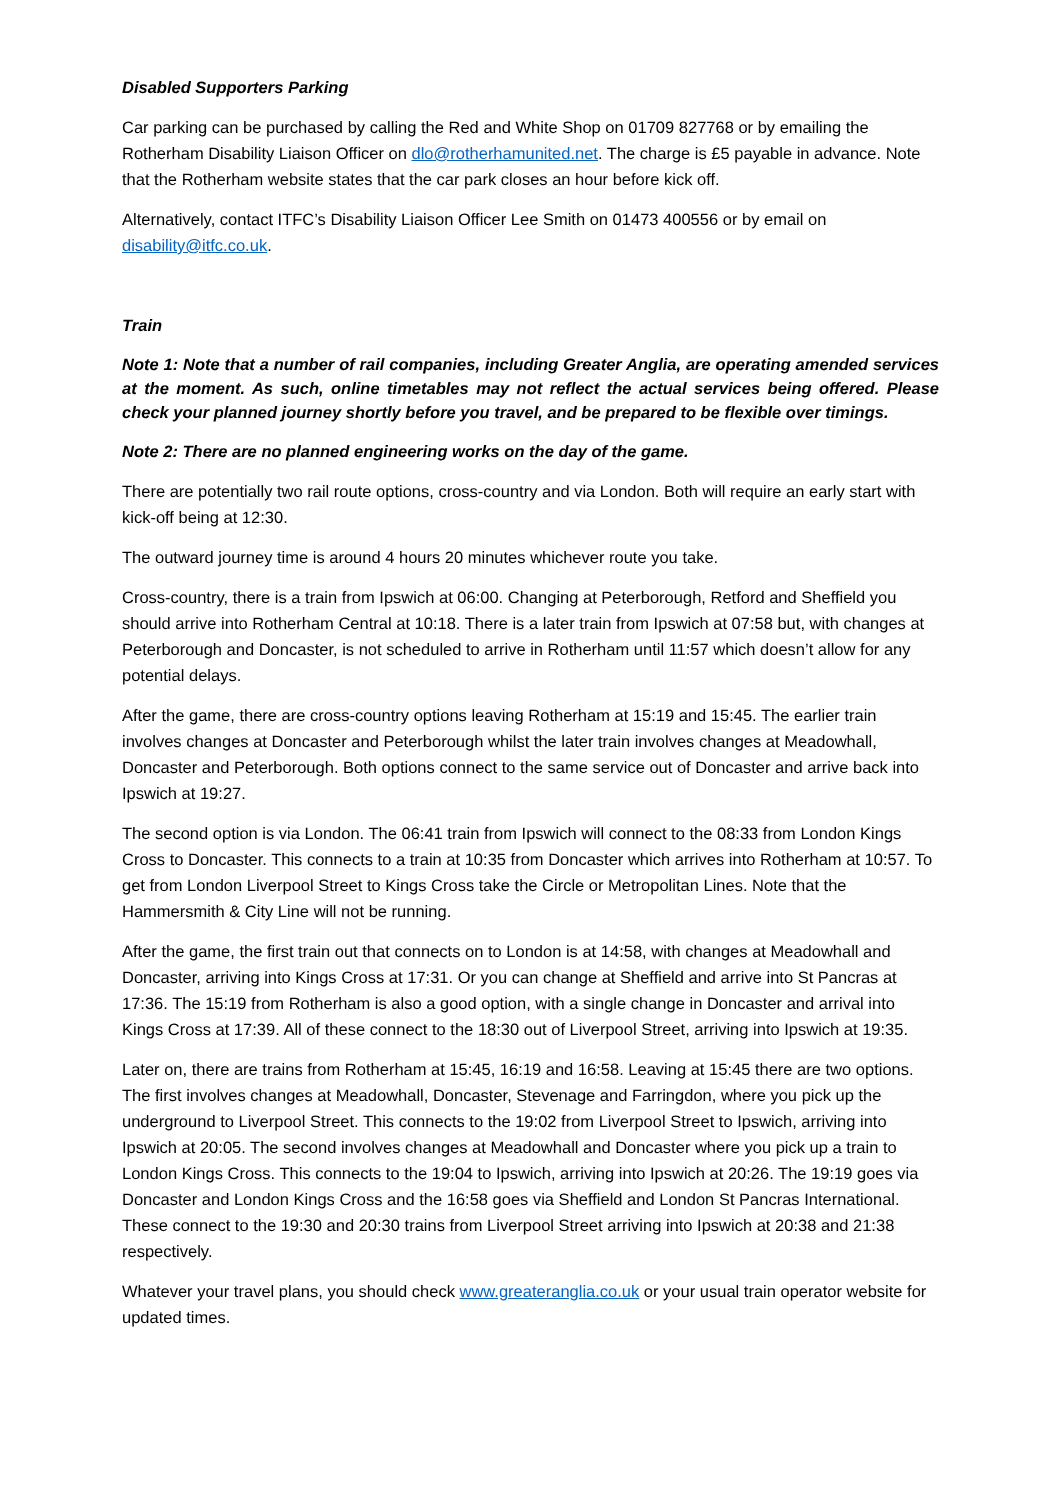Disabled Supporters Parking
Car parking can be purchased by calling the Red and White Shop on 01709 827768 or by emailing the Rotherham Disability Liaison Officer on dlo@rotherhamunited.net. The charge is £5 payable in advance. Note that the Rotherham website states that the car park closes an hour before kick off.
Alternatively, contact ITFC’s Disability Liaison Officer Lee Smith on 01473 400556 or by email on disability@itfc.co.uk.
Train
Note 1: Note that a number of rail companies, including Greater Anglia, are operating amended services at the moment. As such, online timetables may not reflect the actual services being offered. Please check your planned journey shortly before you travel, and be prepared to be flexible over timings.
Note 2: There are no planned engineering works on the day of the game.
There are potentially two rail route options, cross-country and via London. Both will require an early start with kick-off being at 12:30.
The outward journey time is around 4 hours 20 minutes whichever route you take.
Cross-country, there is a train from Ipswich at 06:00. Changing at Peterborough, Retford and Sheffield you should arrive into Rotherham Central at 10:18. There is a later train from Ipswich at 07:58 but, with changes at Peterborough and Doncaster, is not scheduled to arrive in Rotherham until 11:57 which doesn’t allow for any potential delays.
After the game, there are cross-country options leaving Rotherham at 15:19 and 15:45. The earlier train involves changes at Doncaster and Peterborough whilst the later train involves changes at Meadowhall, Doncaster and Peterborough. Both options connect to the same service out of Doncaster and arrive back into Ipswich at 19:27.
The second option is via London. The 06:41 train from Ipswich will connect to the 08:33 from London Kings Cross to Doncaster. This connects to a train at 10:35 from Doncaster which arrives into Rotherham at 10:57. To get from London Liverpool Street to Kings Cross take the Circle or Metropolitan Lines. Note that the Hammersmith & City Line will not be running.
After the game, the first train out that connects on to London is at 14:58, with changes at Meadowhall and Doncaster, arriving into Kings Cross at 17:31. Or you can change at Sheffield and arrive into St Pancras at 17:36. The 15:19 from Rotherham is also a good option, with a single change in Doncaster and arrival into Kings Cross at 17:39. All of these connect to the 18:30 out of Liverpool Street, arriving into Ipswich at 19:35.
Later on, there are trains from Rotherham at 15:45, 16:19 and 16:58. Leaving at 15:45 there are two options. The first involves changes at Meadowhall, Doncaster, Stevenage and Farringdon, where you pick up the underground to Liverpool Street. This connects to the 19:02 from Liverpool Street to Ipswich, arriving into Ipswich at 20:05. The second involves changes at Meadowhall and Doncaster where you pick up a train to London Kings Cross. This connects to the 19:04 to Ipswich, arriving into Ipswich at 20:26. The 19:19 goes via Doncaster and London Kings Cross and the 16:58 goes via Sheffield and London St Pancras International. These connect to the 19:30 and 20:30 trains from Liverpool Street arriving into Ipswich at 20:38 and 21:38 respectively.
Whatever your travel plans, you should check www.greateranglia.co.uk or your usual train operator website for updated times.